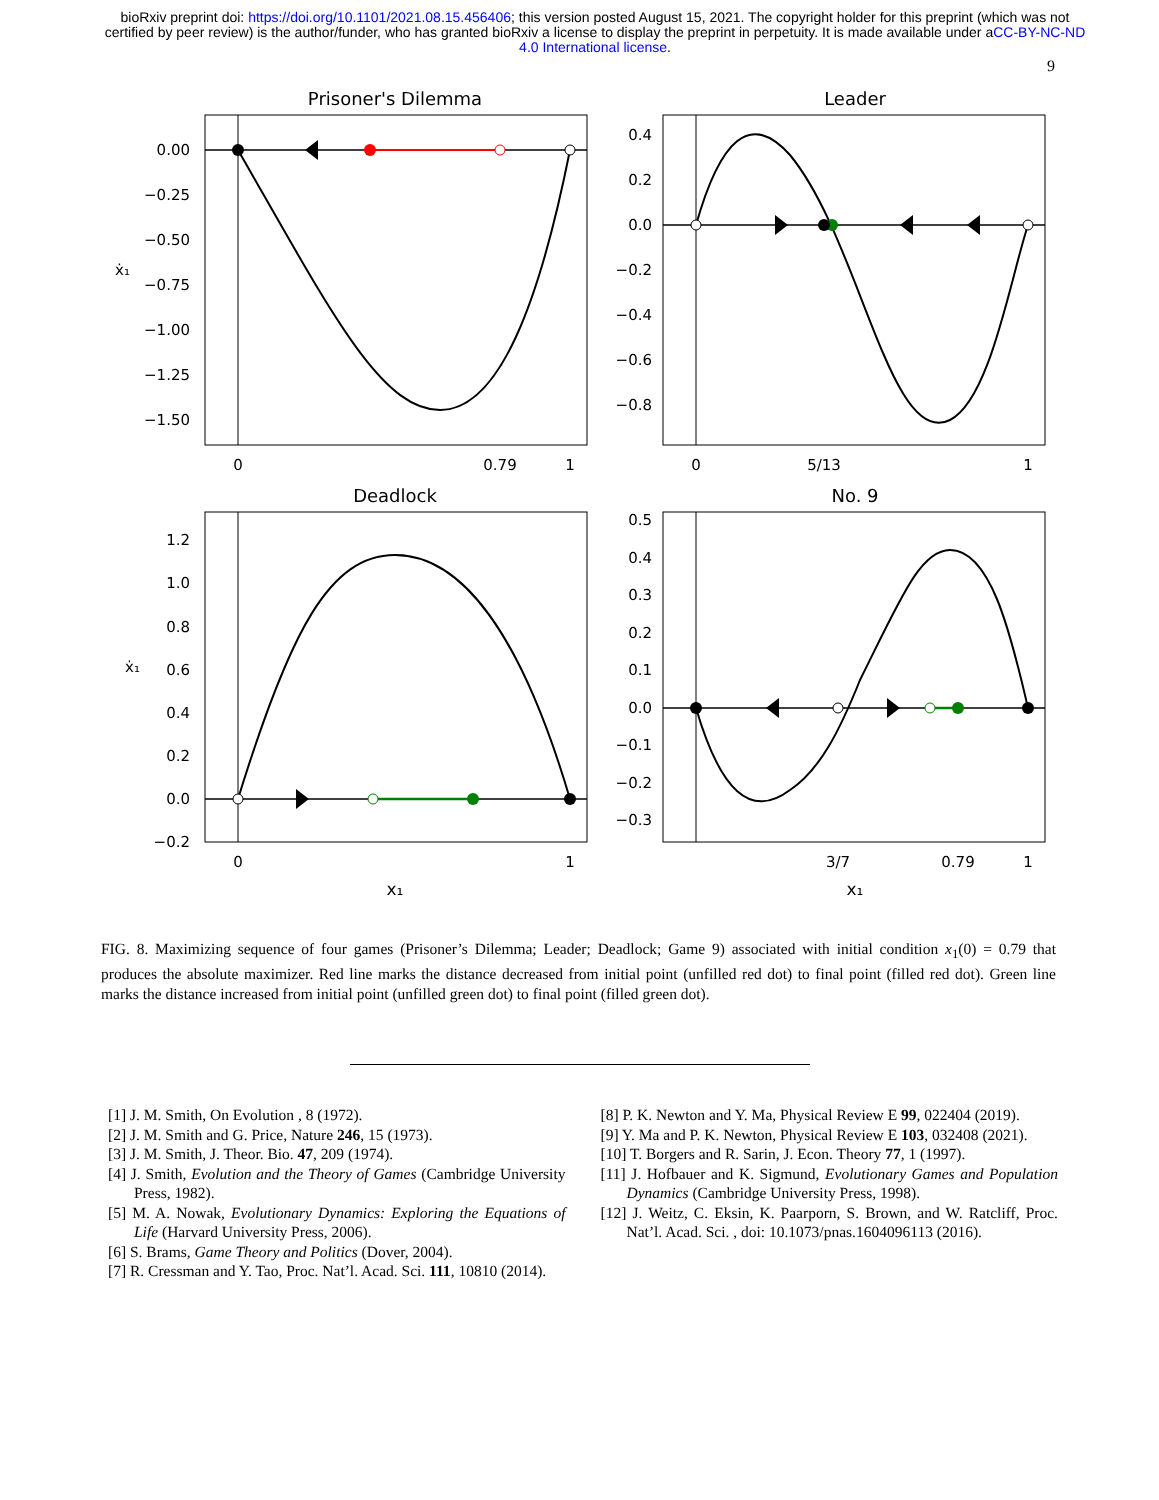bioRxiv preprint doi: https://doi.org/10.1101/2021.08.15.456406; this version posted August 15, 2021. The copyright holder for this preprint (which was not certified by peer review) is the author/funder, who has granted bioRxiv a license to display the preprint in perpetuity. It is made available under aCC-BY-NC-ND 4.0 International license.
9
Prisoner's Dilemma
0.00
−0.25
−0.50
−0.75
−1.00
−1.25
−1.50
ẋ₁
0
0.79
1
Leader
0.4
0.2
0.0
−0.2
−0.4
−0.6
−0.8
0
5/13
1
Deadlock
1.2
1.0
0.8
0.6
0.4
0.2
0.0
−0.2
ẋ₁
0
1
x₁
No. 9
0.5
0.4
0.3
0.2
0.1
0.0
−0.1
−0.2
−0.3
3/7
0.79
1
x₁
FIG. 8. Maximizing sequence of four games (Prisoner’s Dilemma; Leader; Deadlock; Game 9) associated with initial condition x<sub>1</sub>(0) = 0.79 that produces the absolute maximizer. Red line marks the distance decreased from initial point (unfilled red dot) to final point (filled red dot). Green line marks the distance increased from initial point (unfilled green dot) to final point (filled green dot).
[1] J. M. Smith, On Evolution , 8 (1972).
[2] J. M. Smith and G. Price, Nature 246, 15 (1973).
[3] J. M. Smith, J. Theor. Bio. 47, 209 (1974).
[4] J. Smith, Evolution and the Theory of Games (Cambridge University Press, 1982).
[5] M. A. Nowak, Evolutionary Dynamics: Exploring the Equations of Life (Harvard University Press, 2006).
[6] S. Brams, Game Theory and Politics (Dover, 2004).
[7] R. Cressman and Y. Tao, Proc. Nat’l. Acad. Sci. 111, 10810 (2014).
[8] P. K. Newton and Y. Ma, Physical Review E 99, 022404 (2019).
[9] Y. Ma and P. K. Newton, Physical Review E 103, 032408 (2021).
[10] T. Borgers and R. Sarin, J. Econ. Theory 77, 1 (1997).
[11] J. Hofbauer and K. Sigmund, Evolutionary Games and Population Dynamics (Cambridge University Press, 1998).
[12] J. Weitz, C. Eksin, K. Paarporn, S. Brown, and W. Ratcliff, Proc. Nat’l. Acad. Sci. , doi: 10.1073/pnas.1604096113 (2016).